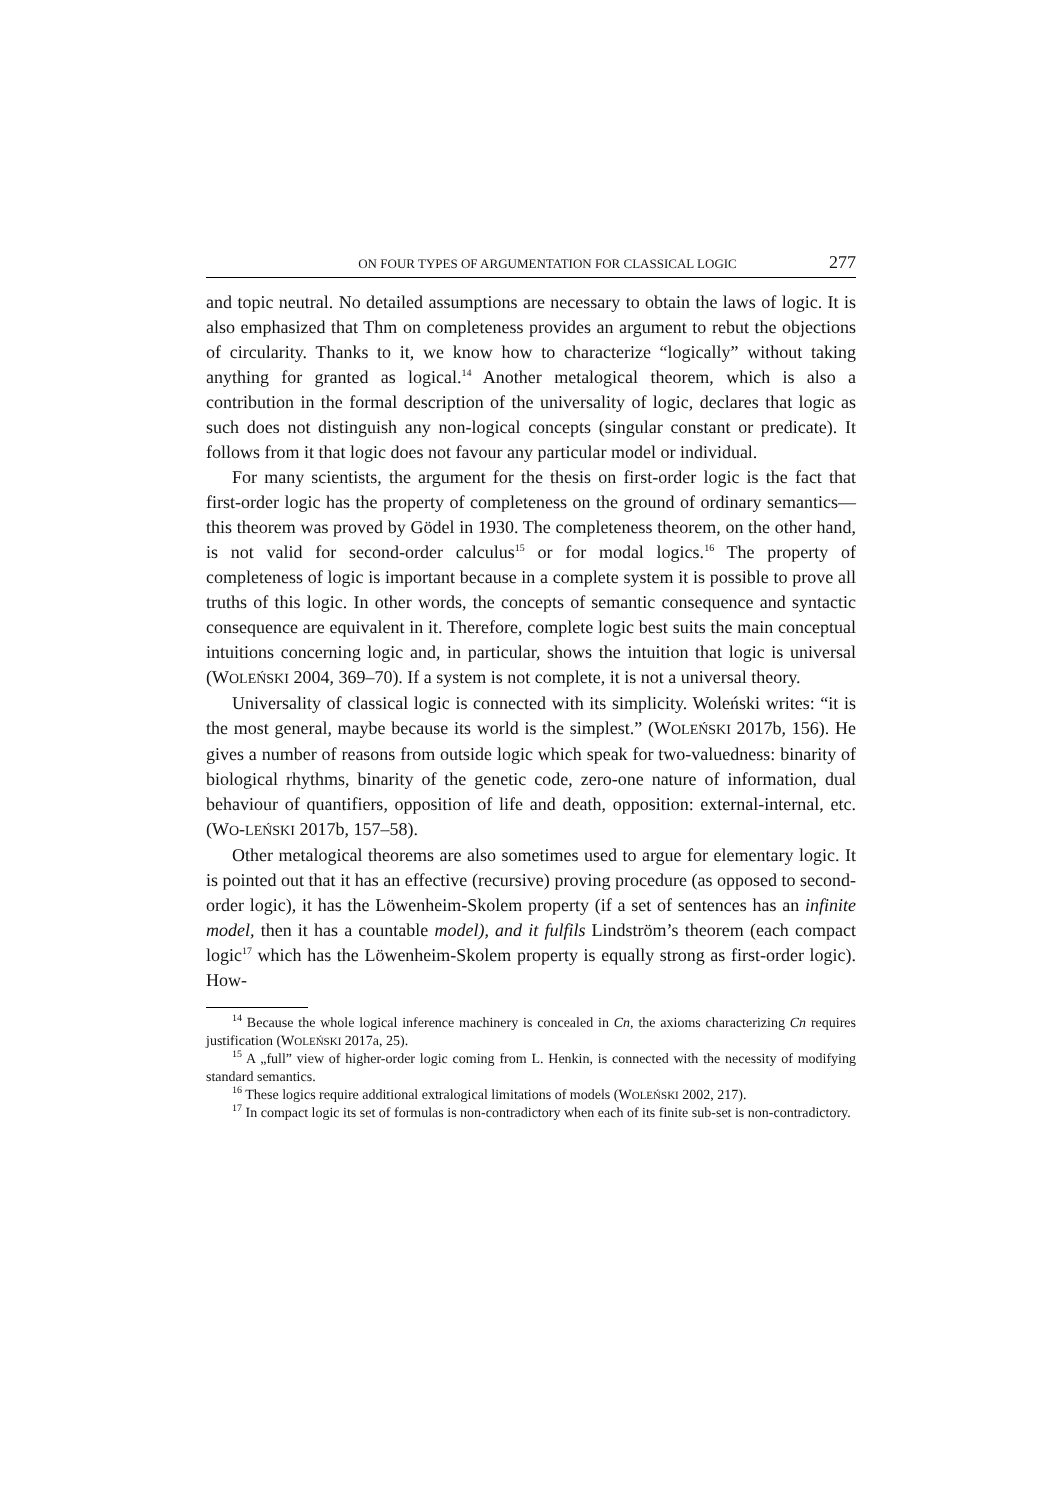ON FOUR TYPES OF ARGUMENTATION FOR CLASSICAL LOGIC 277
and topic neutral. No detailed assumptions are necessary to obtain the laws of logic. It is also emphasized that Thm on completeness provides an argument to rebut the objections of circularity. Thanks to it, we know how to characterize “logically” without taking anything for granted as logical.<sup>14</sup> Another metalogical theorem, which is also a contribution in the formal description of the universality of logic, declares that logic as such does not distinguish any non-logical concepts (singular constant or predicate). It follows from it that logic does not favour any particular model or individual.
For many scientists, the argument for the thesis on first-order logic is the fact that first-order logic has the property of completeness on the ground of ordinary semantics—this theorem was proved by Gödel in 1930. The completeness theorem, on the other hand, is not valid for second-order calculus<sup>15</sup> or for modal logics.<sup>16</sup> The property of completeness of logic is important because in a complete system it is possible to prove all truths of this logic. In other words, the concepts of semantic consequence and syntactic consequence are equivalent in it. Therefore, complete logic best suits the main conceptual intuitions concerning logic and, in particular, shows the intuition that logic is universal (WOLEŃSKI 2004, 369–70). If a system is not complete, it is not a universal theory.
Universality of classical logic is connected with its simplicity. Woleński writes: “it is the most general, maybe because its world is the simplest.” (WOLEŃSKI 2017b, 156). He gives a number of reasons from outside logic which speak for two-valuedness: binarity of biological rhythms, binarity of the genetic code, zero-one nature of information, dual behaviour of quantifiers, opposition of life and death, opposition: external-internal, etc. (WO-LEŃSKI 2017b, 157–58).
Other metalogical theorems are also sometimes used to argue for elementary logic. It is pointed out that it has an effective (recursive) proving procedure (as opposed to second-order logic), it has the Löwenheim-Skolem property (if a set of sentences has an infinite model, then it has a countable model), and it fulfils Lindström’s theorem (each compact logic<sup>17</sup> which has the Löwenheim-Skolem property is equally strong as first-order logic). How-
<sup>14</sup> Because the whole logical inference machinery is concealed in Cn, the axioms characterizing Cn requires justification (WOLEŃSKI 2017a, 25).
<sup>15</sup> A „full” view of higher-order logic coming from L. Henkin, is connected with the necessity of modifying standard semantics.
<sup>16</sup> These logics require additional extralogical limitations of models (WOLEŃSKI 2002, 217).
<sup>17</sup> In compact logic its set of formulas is non-contradictory when each of its finite sub-set is non-contradictory.